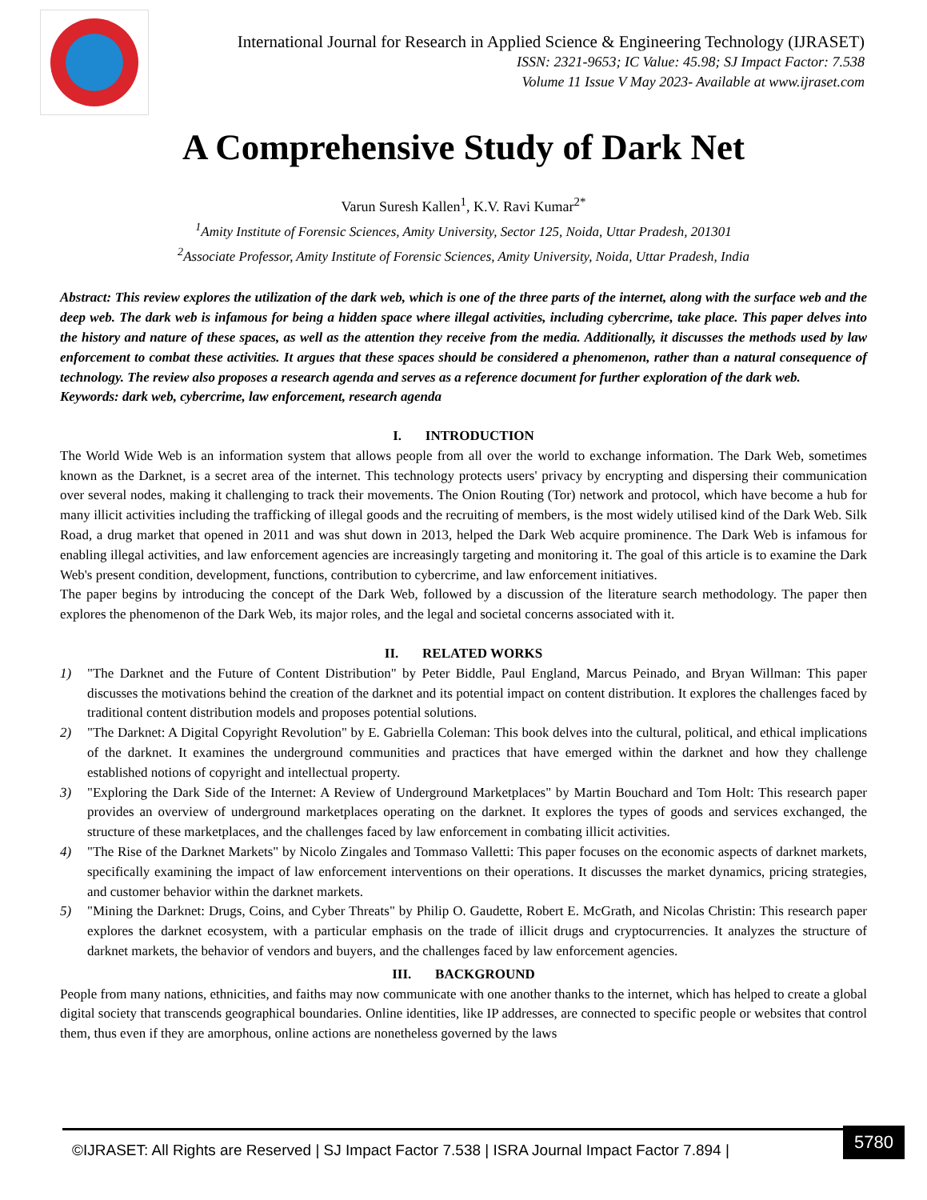International Journal for Research in Applied Science & Engineering Technology (IJRASET)
ISSN: 2321-9653; IC Value: 45.98; SJ Impact Factor: 7.538
Volume 11 Issue V May 2023- Available at www.ijraset.com
A Comprehensive Study of Dark Net
Varun Suresh Kallen<sup>1</sup>, K.V. Ravi Kumar<sup>2*</sup>
<sup>1</sup> Amity Institute of Forensic Sciences, Amity University, Sector 125, Noida, Uttar Pradesh, 201301
<sup>2</sup> Associate Professor, Amity Institute of Forensic Sciences, Amity University, Noida, Uttar Pradesh, India
Abstract: This review explores the utilization of the dark web, which is one of the three parts of the internet, along with the surface web and the deep web. The dark web is infamous for being a hidden space where illegal activities, including cybercrime, take place. This paper delves into the history and nature of these spaces, as well as the attention they receive from the media. Additionally, it discusses the methods used by law enforcement to combat these activities. It argues that these spaces should be considered a phenomenon, rather than a natural consequence of technology. The review also proposes a research agenda and serves as a reference document for further exploration of the dark web.
Keywords: dark web, cybercrime, law enforcement, research agenda
I. INTRODUCTION
The World Wide Web is an information system that allows people from all over the world to exchange information. The Dark Web, sometimes known as the Darknet, is a secret area of the internet. This technology protects users' privacy by encrypting and dispersing their communication over several nodes, making it challenging to track their movements. The Onion Routing (Tor) network and protocol, which have become a hub for many illicit activities including the trafficking of illegal goods and the recruiting of members, is the most widely utilised kind of the Dark Web. Silk Road, a drug market that opened in 2011 and was shut down in 2013, helped the Dark Web acquire prominence. The Dark Web is infamous for enabling illegal activities, and law enforcement agencies are increasingly targeting and monitoring it. The goal of this article is to examine the Dark Web's present condition, development, functions, contribution to cybercrime, and law enforcement initiatives.
The paper begins by introducing the concept of the Dark Web, followed by a discussion of the literature search methodology. The paper then explores the phenomenon of the Dark Web, its major roles, and the legal and societal concerns associated with it.
II. RELATED WORKS
1) "The Darknet and the Future of Content Distribution" by Peter Biddle, Paul England, Marcus Peinado, and Bryan Willman: This paper discusses the motivations behind the creation of the darknet and its potential impact on content distribution. It explores the challenges faced by traditional content distribution models and proposes potential solutions.
2) "The Darknet: A Digital Copyright Revolution" by E. Gabriella Coleman: This book delves into the cultural, political, and ethical implications of the darknet. It examines the underground communities and practices that have emerged within the darknet and how they challenge established notions of copyright and intellectual property.
3) "Exploring the Dark Side of the Internet: A Review of Underground Marketplaces" by Martin Bouchard and Tom Holt: This research paper provides an overview of underground marketplaces operating on the darknet. It explores the types of goods and services exchanged, the structure of these marketplaces, and the challenges faced by law enforcement in combating illicit activities.
4) "The Rise of the Darknet Markets" by Nicolo Zingales and Tommaso Valletti: This paper focuses on the economic aspects of darknet markets, specifically examining the impact of law enforcement interventions on their operations. It discusses the market dynamics, pricing strategies, and customer behavior within the darknet markets.
5) "Mining the Darknet: Drugs, Coins, and Cyber Threats" by Philip O. Gaudette, Robert E. McGrath, and Nicolas Christin: This research paper explores the darknet ecosystem, with a particular emphasis on the trade of illicit drugs and cryptocurrencies. It analyzes the structure of darknet markets, the behavior of vendors and buyers, and the challenges faced by law enforcement agencies.
III. BACKGROUND
People from many nations, ethnicities, and faiths may now communicate with one another thanks to the internet, which has helped to create a global digital society that transcends geographical boundaries. Online identities, like IP addresses, are connected to specific people or websites that control them, thus even if they are amorphous, online actions are nonetheless governed by the laws
©IJRASET: All Rights are Reserved | SJ Impact Factor 7.538 | ISRA Journal Impact Factor 7.894 |
5780